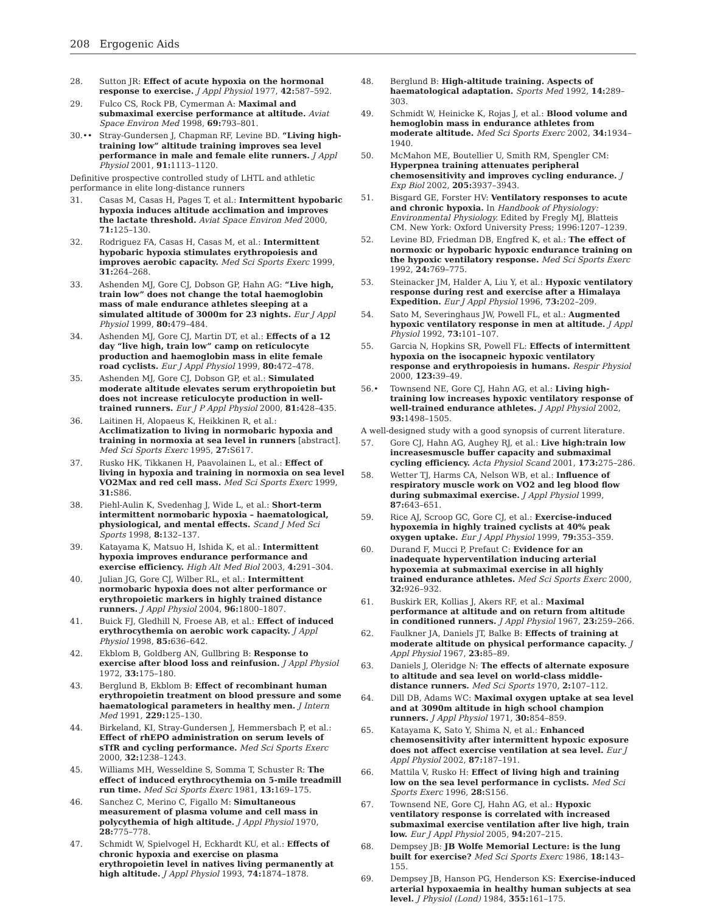208 Ergogenic Aids
28. Sutton JR: Effect of acute hypoxia on the hormonal response to exercise. J Appl Physiol 1977, 42: 587–592.
29. Fulco CS, Rock PB, Cymerman A: Maximal and submaximal exercise performance at altitude. Aviat Space Environ Med 1998, 69: 793–801.
30.•• Stray-Gundersen J, Chapman RF, Levine BD. “Living high-training low” altitude training improves sea level performance in male and female elite runners. J Appl Physiol 2001, 91: 1113–1120.
Definitive prospective controlled study of LHTL and athletic performance in elite long-distance runners
31. Casas M, Casas H, Pages T, et al.: Intermittent hypobaric hypoxia induces altitude acclimation and improves the lactate threshold. Aviat Space Environ Med 2000, 71: 125–130.
32. Rodriguez FA, Casas H, Casas M, et al.: Intermittent hypobaric hypoxia stimulates erythropoiesis and improves aerobic capacity. Med Sci Sports Exerc 1999, 31: 264–268.
33. Ashenden MJ, Gore CJ, Dobson GP, Hahn AG: “Live high, train low” does not change the total haemoglobin mass of male endurance athletes sleeping at a simulated altitude of 3000m for 23 nights. Eur J Appl Physiol 1999, 80: 479–484.
34. Ashenden MJ, Gore CJ, Martin DT, et al.: Effects of a 12 day “live high, train low” camp on reticulocyte production and haemoglobin mass in elite female road cyclists. Eur J Appl Physiol 1999, 80: 472–478.
35. Ashenden MJ, Gore CJ, Dobson GP, et al.: Simulated moderate altitude elevates serum erythropoietin but does not increase reticulocyte production in well-trained runners. Eur J P Appl Physiol 2000, 81: 428–435.
36. Laitinen H, Alopaeus K, Heikkinen R, et al.: Acclimatization to living in normobaric hypoxia and training in normoxia at sea level in runners [abstract]. Med Sci Sports Exerc 1995, 27: S617.
37. Rusko HK, Tikkanen H, Paavolainen L, et al.: Effect of living in hypoxia and training in normoxia on sea level VO2Max and red cell mass. Med Sci Sports Exerc 1999, 31: S86.
38. Piehl-Aulin K, Svedenhag J, Wide L, et al.: Short-term intermittent normobaric hypoxia – haematological, physiological, and mental effects. Scand J Med Sci Sports 1998, 8: 132–137.
39. Katayama K, Matsuo H, Ishida K, et al.: Intermittent hypoxia improves endurance performance and exercise efficiency. High Alt Med Biol 2003, 4: 291–304.
40. Julian JG, Gore CJ, Wilber RL, et al.: Intermittent normobaric hypoxia does not alter performance or erythropoietic markers in highly trained distance runners. J Appl Physiol 2004, 96: 1800–1807.
41. Buick FJ, Gledhill N, Froese AB, et al.: Effect of induced erythrocythemia on aerobic work capacity. J Appl Physiol 1998, 85: 636–642.
42. Ekblom B, Goldberg AN, Gullbring B: Response to exercise after blood loss and reinfusion. J Appl Physiol 1972, 33: 175–180.
43. Berglund B, Ekblom B: Effect of recombinant human erythropoietin treatment on blood pressure and some haematological parameters in healthy men. J Intern Med 1991, 229: 125–130.
44. Birkeland, KI, Stray-Gundersen J, Hemmersbach P, et al.: Effect of rhEPO administration on serum levels of sTfR and cycling performance. Med Sci Sports Exerc 2000, 32: 1238–1243.
45. Williams MH, Wesseldine S, Somma T, Schuster R: The effect of induced erythrocythemia on 5-mile treadmill run time. Med Sci Sports Exerc 1981, 13: 169–175.
46. Sanchez C, Merino C, Figallo M: Simultaneous measurement of plasma volume and cell mass in polycythemia of high altitude. J Appl Physiol 1970, 28: 775–778.
47. Schmidt W, Spielvogel H, Eckhardt KU, et al.: Effects of chronic hypoxia and exercise on plasma erythropoietin level in natives living permanently at high altitude. J Appl Physiol 1993, 74: 1874–1878.
48. Berglund B: High-altitude training. Aspects of haematological adaptation. Sports Med 1992, 14: 289–303.
49. Schmidt W, Heinicke K, Rojas J, et al.: Blood volume and hemoglobin mass in endurance athletes from moderate altitude. Med Sci Sports Exerc 2002, 34: 1934–1940.
50. McMahon ME, Boutellier U, Smith RM, Spengler CM: Hyperpnea training attenuates peripheral chemosensitivity and improves cycling endurance. J Exp Biol 2002, 205: 3937–3943.
51. Bisgard GE, Forster HV: Ventilatory responses to acute and chronic hypoxia. In Handbook of Physiology: Environmental Physiology. Edited by Fregly MJ, Blatteis CM. New York: Oxford University Press; 1996:1207–1239.
52. Levine BD, Friedman DB, Engfred K, et al.: The effect of normoxic or hypobaric hypoxic endurance training on the hypoxic ventilatory response. Med Sci Sports Exerc 1992, 24: 769–775.
53. Steinacker JM, Halder A, Liu Y, et al.: Hypoxic ventilatory response during rest and exercise after a Himalaya Expedition. Eur J Appl Physiol 1996, 73: 202–209.
54. Sato M, Severinghaus JW, Powell FL, et al.: Augmented hypoxic ventilatory response in men at altitude. J Appl Physiol 1992, 73: 101–107.
55. Garcia N, Hopkins SR, Powell FL: Effects of intermittent hypoxia on the isocapneic hypoxic ventilatory response and erythropoiesis in humans. Respir Physiol 2000, 123: 39–49.
56.• Townsend NE, Gore CJ, Hahn AG, et al.: Living high-training low increases hypoxic ventilatory response of well-trained endurance athletes. J Appl Physiol 2002, 93: 1498–1505.
A well-designed study with a good synopsis of current literature.
57. Gore CJ, Hahn AG, Aughey RJ, et al.: Live high:train low increasesmuscle buffer capacity and submaximal cycling efficiency. Acta Physiol Scand 2001, 173: 275–286.
58. Wetter TJ, Harms CA, Nelson WB, et al.: Influence of respiratory muscle work on VO2 and leg blood flow during submaximal exercise. J Appl Physiol 1999, 87: 643–651.
59. Rice AJ, Scroop GC, Gore CJ, et al.: Exercise-induced hypoxemia in highly trained cyclists at 40% peak oxygen uptake. Eur J Appl Physiol 1999, 79: 353–359.
60. Durand F, Mucci P, Prefaut C: Evidence for an inadequate hyperventilation inducing arterial hypoxemia at submaximal exercise in all highly trained endurance athletes. Med Sci Sports Exerc 2000, 32: 926–932.
61. Buskirk ER, Kollias J, Akers RF, et al.: Maximal performance at altitude and on return from altitude in conditioned runners. J Appl Physiol 1967, 23: 259–266.
62. Faulkner JA, Daniels JT, Balke B: Effects of training at moderate altitude on physical performance capacity. J Appl Physiol 1967, 23: 85–89.
63. Daniels J, Oleridge N: The effects of alternate exposure to altitude and sea level on world-class middle-distance runners. Med Sci Sports 1970, 2: 107–112.
64. Dill DB, Adams WC: Maximal oxygen uptake at sea level and at 3090m altitude in high school champion runners. J Appl Physiol 1971, 30: 854–859.
65. Katayama K, Sato Y, Shima N, et al.: Enhanced chemosensitivity after intermittent hypoxic exposure does not affect exercise ventilation at sea level. Eur J Appl Physiol 2002, 87: 187–191.
66. Mattila V, Rusko H: Effect of living high and training low on the sea level performance in cyclists. Med Sci Sports Exerc 1996, 28: S156.
67. Townsend NE, Gore CJ, Hahn AG, et al.: Hypoxic ventilatory response is correlated with increased submaximal exercise ventilation after live high, train low. Eur J Appl Physiol 2005, 94: 207–215.
68. Dempsey JB: JB Wolfe Memorial Lecture: is the lung built for exercise? Med Sci Sports Exerc 1986, 18: 143–155.
69. Dempsey JB, Hanson PG, Henderson KS: Exercise-induced arterial hypoxaemia in healthy human subjects at sea level. J Physiol (Lond) 1984, 355: 161–175.